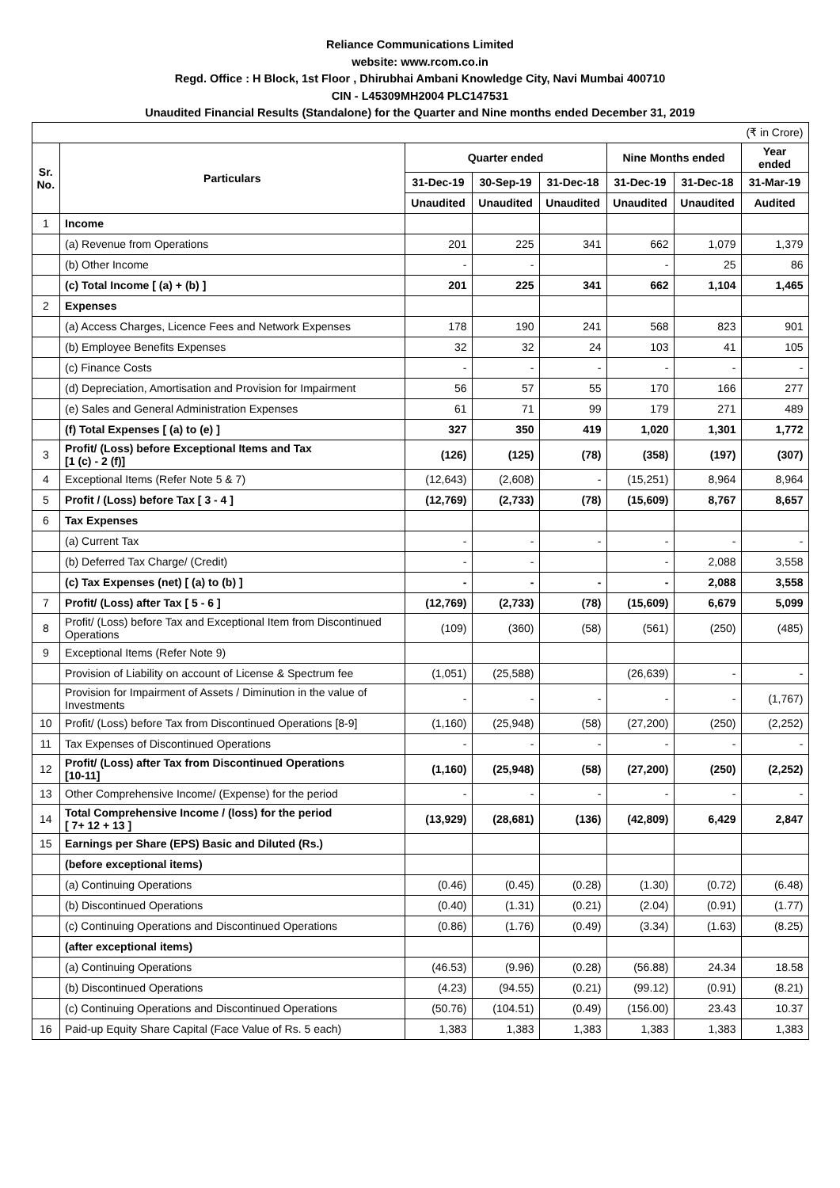Reliance Communications Limited
website: www.rcom.co.in
Regd. Office : H Block, 1st Floor , Dhirubhai Ambani Knowledge City, Navi Mumbai 400710
CIN - L45309MH2004 PLC147531
Unaudited Financial Results (Standalone) for the Quarter and Nine months ended December 31, 2019
| (₹ in Crore) | | | | | | | |
| Sr. No. | Particulars | Quarter ended | | | Nine Months ended | | Year ended |
| | | 31-Dec-19 | 30-Sep-19 | 31-Dec-18 | 31-Dec-19 | 31-Dec-18 | 31-Mar-19 |
| | | Unaudited | Unaudited | Unaudited | Unaudited | Unaudited | Audited |
| 1 | Income | | | | | | |
| | (a) Revenue from Operations | 201 | 225 | 341 | 662 | 1,079 | 1,379 |
| | (b) Other Income | - | - | | - | 25 | 86 |
| | (c) Total Income [ (a) + (b) ] | 201 | 225 | 341 | 662 | 1,104 | 1,465 |
| 2 | Expenses | | | | | | |
| | (a) Access Charges, Licence Fees and Network Expenses | 178 | 190 | 241 | 568 | 823 | 901 |
| | (b) Employee Benefits Expenses | 32 | 32 | 24 | 103 | 41 | 105 |
| | (c) Finance Costs | - | - | - | - | - | - |
| | (d) Depreciation, Amortisation and Provision for Impairment | 56 | 57 | 55 | 170 | 166 | 277 |
| | (e) Sales and General Administration Expenses | 61 | 71 | 99 | 179 | 271 | 489 |
| | (f) Total Expenses [ (a) to (e) ] | 327 | 350 | 419 | 1,020 | 1,301 | 1,772 |
| 3 | Profit/ (Loss) before Exceptional Items and Tax [1 (c) - 2 (f)] | (126) | (125) | (78) | (358) | (197) | (307) |
| 4 | Exceptional Items (Refer Note 5 & 7) | (12,643) | (2,608) | - | (15,251) | 8,964 | 8,964 |
| 5 | Profit / (Loss) before Tax [ 3 - 4 ] | (12,769) | (2,733) | (78) | (15,609) | 8,767 | 8,657 |
| 6 | Tax Expenses | | | | | | |
| | (a) Current Tax | - | - | - | - | - | - |
| | (b) Deferred Tax Charge/ (Credit) | - | - | | - | 2,088 | 3,558 |
| | (c) Tax Expenses (net) [ (a) to (b) ] | - | - | - | - | 2,088 | 3,558 |
| 7 | Profit/ (Loss) after Tax [ 5 - 6 ] | (12,769) | (2,733) | (78) | (15,609) | 6,679 | 5,099 |
| 8 | Profit/ (Loss) before Tax and Exceptional Item from Discontinued Operations | (109) | (360) | (58) | (561) | (250) | (485) |
| 9 | Exceptional Items (Refer Note 9) | | | | | | |
| | Provision of Liability on account of License & Spectrum fee | (1,051) | (25,588) | | (26,639) | - | - |
| | Provision for Impairment of Assets / Diminution in the value of Investments | - | - | - | - | - | (1,767) |
| 10 | Profit/ (Loss) before Tax from Discontinued Operations [8-9] | (1,160) | (25,948) | (58) | (27,200) | (250) | (2,252) |
| 11 | Tax Expenses of Discontinued Operations | - | - | - | - | - | - |
| 12 | Profit/ (Loss) after Tax from Discontinued Operations [10-11] | (1,160) | (25,948) | (58) | (27,200) | (250) | (2,252) |
| 13 | Other Comprehensive Income/ (Expense) for the period | - | - | - | - | - | - |
| 14 | Total Comprehensive Income / (loss) for the period [ 7+ 12 + 13 ] | (13,929) | (28,681) | (136) | (42,809) | 6,429 | 2,847 |
| 15 | Earnings per Share (EPS) Basic and Diluted (Rs.) | | | | | | |
| | (before exceptional items) | | | | | | |
| | (a) Continuing Operations | (0.46) | (0.45) | (0.28) | (1.30) | (0.72) | (6.48) |
| | (b) Discontinued Operations | (0.40) | (1.31) | (0.21) | (2.04) | (0.91) | (1.77) |
| | (c) Continuing Operations and Discontinued Operations | (0.86) | (1.76) | (0.49) | (3.34) | (1.63) | (8.25) |
| | (after exceptional items) | | | | | | |
| | (a) Continuing Operations | (46.53) | (9.96) | (0.28) | (56.88) | 24.34 | 18.58 |
| | (b) Discontinued Operations | (4.23) | (94.55) | (0.21) | (99.12) | (0.91) | (8.21) |
| | (c) Continuing Operations and Discontinued Operations | (50.76) | (104.51) | (0.49) | (156.00) | 23.43 | 10.37 |
| 16 | Paid-up Equity Share Capital (Face Value of Rs. 5 each) | 1,383 | 1,383 | 1,383 | 1,383 | 1,383 | 1,383 |